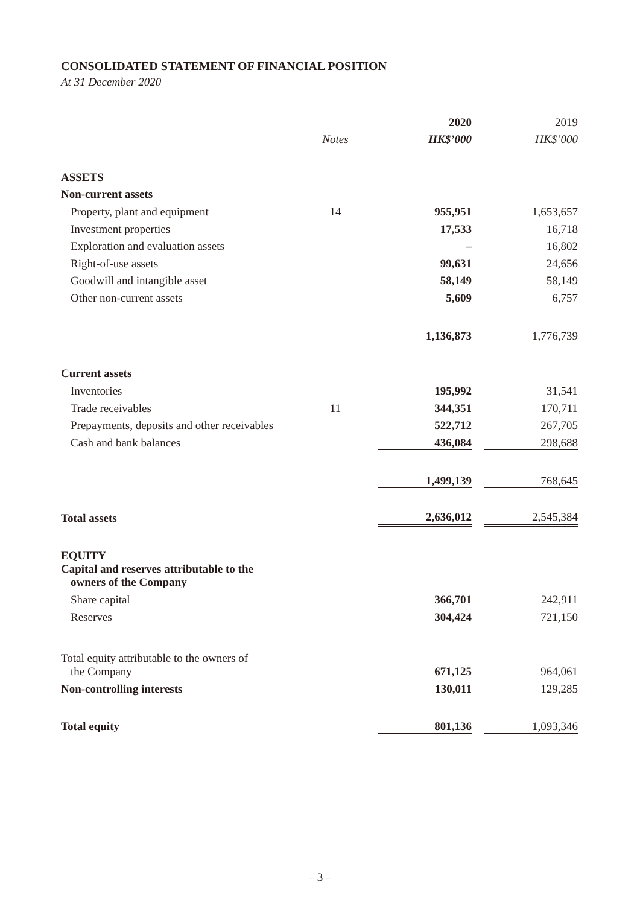CONSOLIDATED STATEMENT OF FINANCIAL POSITION
At 31 December 2020
| | | | 2020 | | 2019 |
| | Notes | | HK$’000 | | HK$’000 |
| ASSETS | | | | | |
| Non-current assets | | | | | |
| Property, plant and equipment | 14 | | 955,951 | | 1,653,657 |
| Investment properties | | | 17,533 | | 16,718 |
| Exploration and evaluation assets | | | – | | 16,802 |
| Right-of-use assets | | | 99,631 | | 24,656 |
| Goodwill and intangible asset | | | 58,149 | | 58,149 |
| Other non-current assets | | | 5,609 | | 6,757 |
| | | | 1,136,873 | | 1,776,739 |
| Current assets | | | | | |
| Inventories | | | 195,992 | | 31,541 |
| Trade receivables | 11 | | 344,351 | | 170,711 |
| Prepayments, deposits and other receivables | | | 522,712 | | 267,705 |
| Cash and bank balances | | | 436,084 | | 298,688 |
| | | | 1,499,139 | | 768,645 |
| Total assets | | | 2,636,012 | | 2,545,384 |
| EQUITY | | | | | |
| Capital and reserves attributable to the owners of the Company | | | | | |
| Share capital | | | 366,701 | | 242,911 |
| Reserves | | | 304,424 | | 721,150 |
| Total equity attributable to the owners of the Company | | | 671,125 | | 964,061 |
| Non-controlling interests | | | 130,011 | | 129,285 |
| Total equity | | | 801,136 | | 1,093,346 |
– 3 –